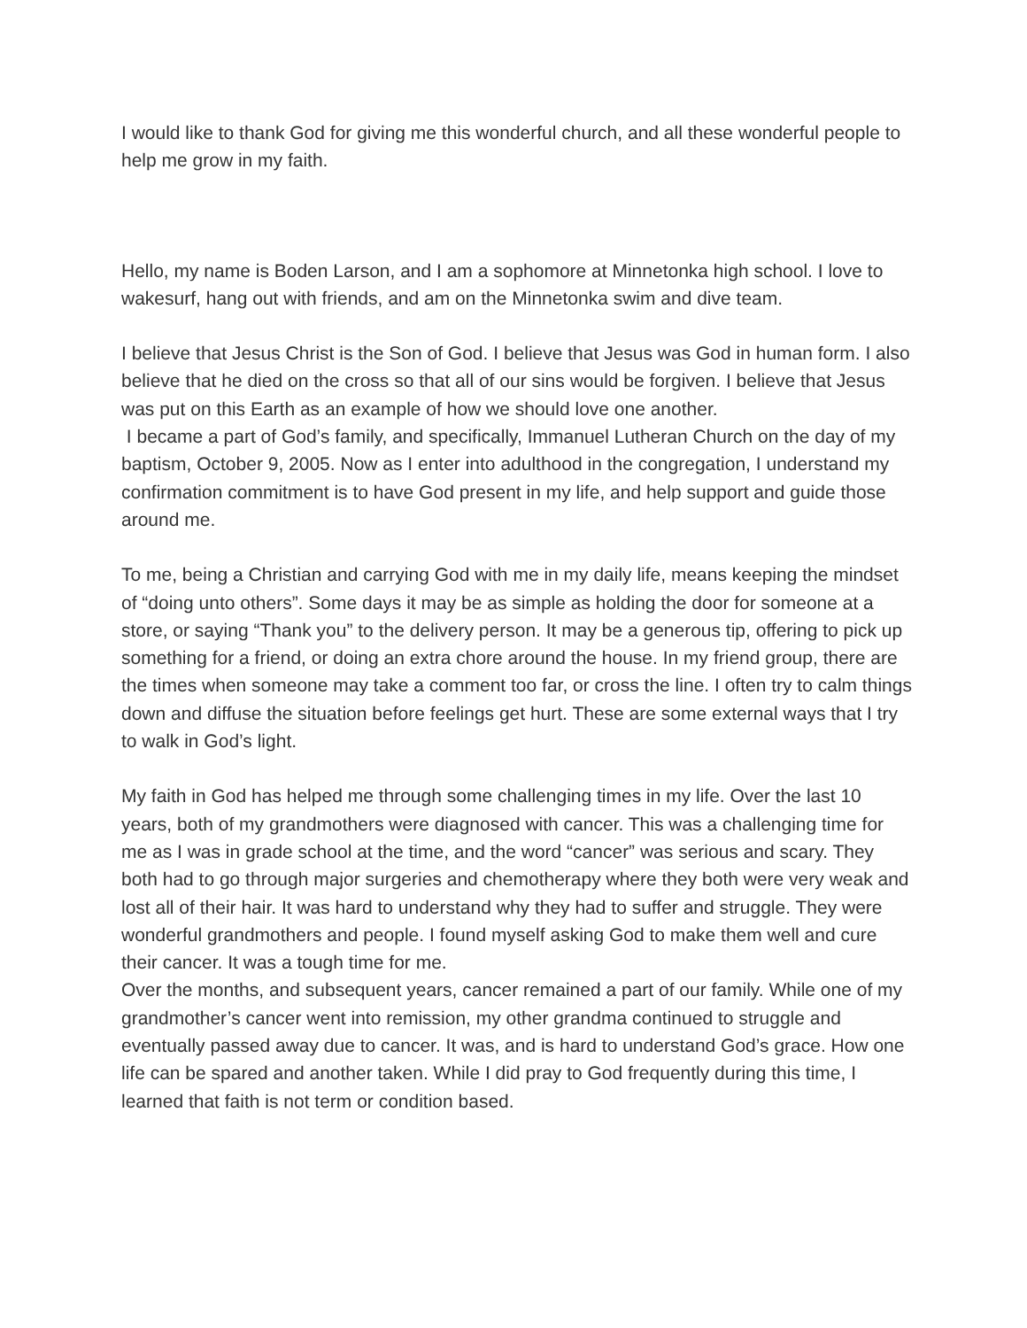I would like to thank God for giving me this wonderful church, and all these wonderful people to help me grow in my faith.
Hello, my name is Boden Larson, and I am a sophomore at Minnetonka high school. I love to wakesurf, hang out with friends, and am on the Minnetonka swim and dive team.
I believe that Jesus Christ is the Son of God. I believe that Jesus was God in human form. I also believe that he died on the cross so that all of our sins would be forgiven. I believe that Jesus was put on this Earth as an example of how we should love one another.
I became a part of God’s family, and specifically, Immanuel Lutheran Church on the day of my baptism, October 9, 2005. Now as I enter into adulthood in the congregation, I understand my confirmation commitment is to have God present in my life, and help support and guide those around me.
To me, being a Christian and carrying God with me in my daily life, means keeping the mindset of “doing unto others”. Some days it may be as simple as holding the door for someone at a store, or saying “Thank you” to the delivery person. It may be a generous tip, offering to pick up something for a friend, or doing an extra chore around the house. In my friend group, there are the times when someone may take a comment too far, or cross the line. I often try to calm things down and diffuse the situation before feelings get hurt. These are some external ways that I try to walk in God’s light.
My faith in God has helped me through some challenging times in my life. Over the last 10 years, both of my grandmothers were diagnosed with cancer. This was a challenging time for me as I was in grade school at the time, and the word “cancer” was serious and scary. They both had to go through major surgeries and chemotherapy where they both were very weak and lost all of their hair. It was hard to understand why they had to suffer and struggle. They were wonderful grandmothers and people. I found myself asking God to make them well and cure their cancer. It was a tough time for me.
Over the months, and subsequent years, cancer remained a part of our family. While one of my grandmother’s cancer went into remission, my other grandma continued to struggle and eventually passed away due to cancer. It was, and is hard to understand God’s grace. How one life can be spared and another taken. While I did pray to God frequently during this time, I learned that faith is not term or condition based.